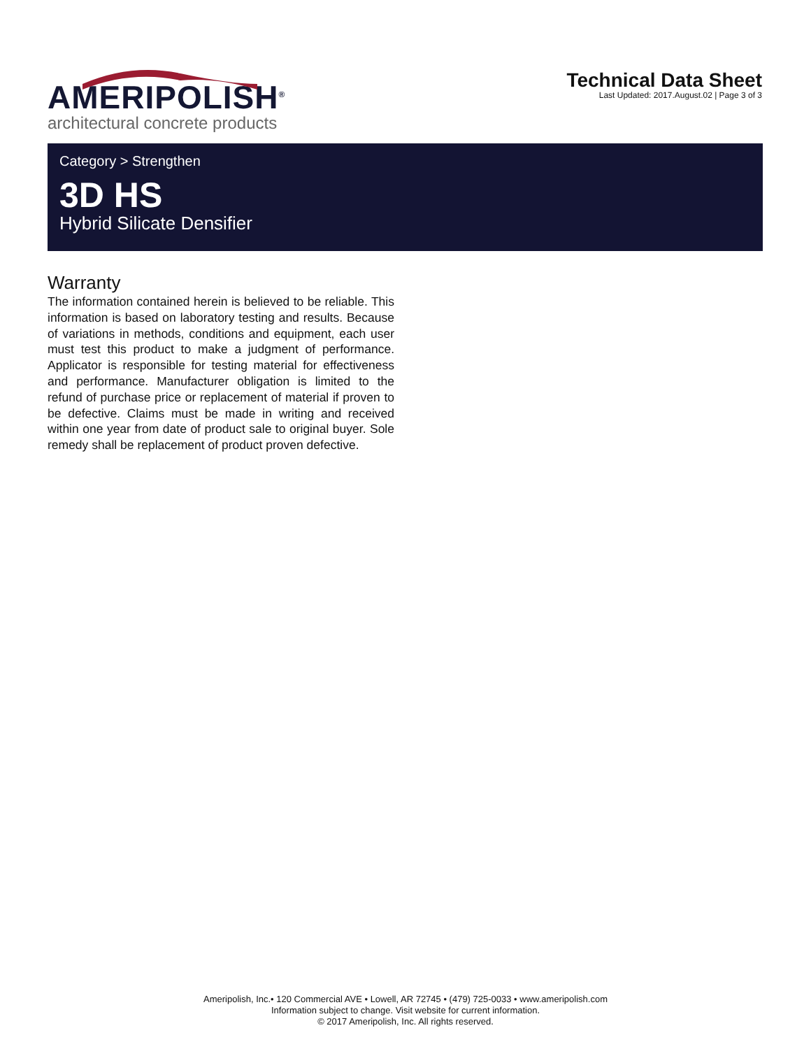AMERIPOLISH<sup>®</sup>
architectural concrete products
Technical Data Sheet
Last Updated: 2017.August.02 | Page 3 of 3
Category > Strengthen
3D HS
Hybrid Silicate Densifier
Warranty
The information contained herein is believed to be reliable. This information is based on laboratory testing and results. Because of variations in methods, conditions and equipment, each user must test this product to make a judgment of performance. Applicator is responsible for testing material for effectiveness and performance. Manufacturer obligation is limited to the refund of purchase price or replacement of material if proven to be defective. Claims must be made in writing and received within one year from date of product sale to original buyer. Sole remedy shall be replacement of product proven defective.
Ameripolish, Inc.• 120 Commercial AVE • Lowell, AR 72745 • (479) 725-0033 • www.ameripolish.com
Information subject to change. Visit website for current information.
© 2017 Ameripolish, Inc. All rights reserved.